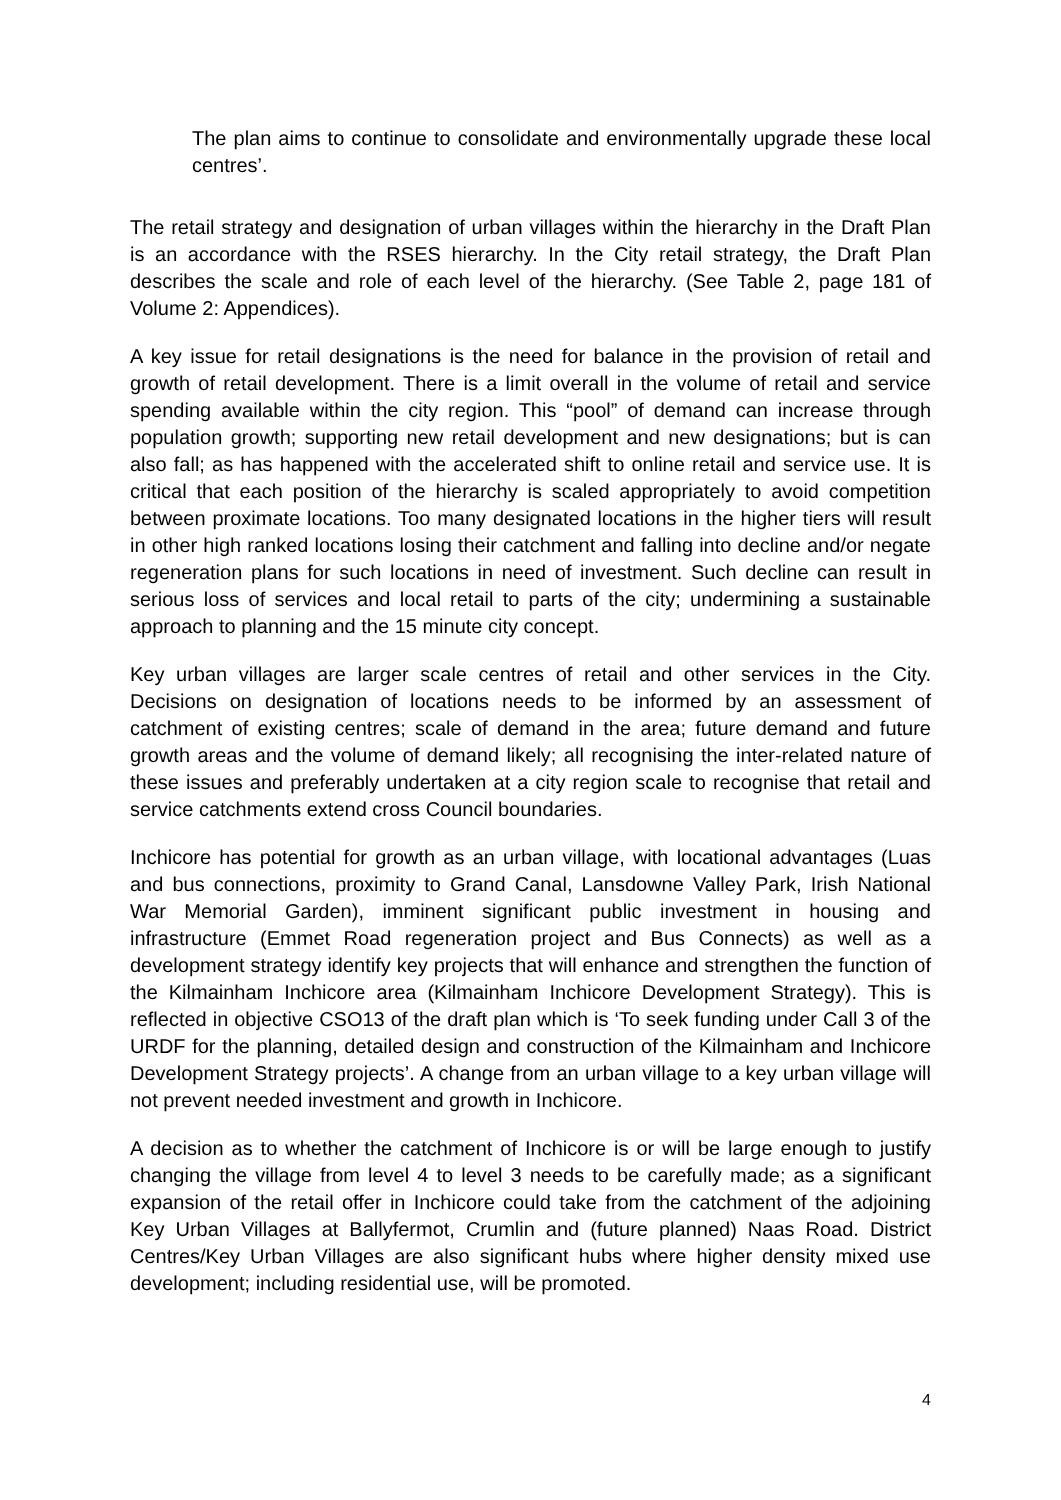The plan aims to continue to consolidate and environmentally upgrade these local centres’.
The retail strategy and designation of urban villages within the hierarchy in the Draft Plan is an accordance with the RSES hierarchy. In the City retail strategy, the Draft Plan describes the scale and role of each level of the hierarchy. (See Table 2, page 181 of Volume 2: Appendices).
A key issue for retail designations is the need for balance in the provision of retail and growth of retail development. There is a limit overall in the volume of retail and service spending available within the city region. This “pool” of demand can increase through population growth; supporting new retail development and new designations; but is can also fall; as has happened with the accelerated shift to online retail and service use. It is critical that each position of the hierarchy is scaled appropriately to avoid competition between proximate locations. Too many designated locations in the higher tiers will result in other high ranked locations losing their catchment and falling into decline and/or negate regeneration plans for such locations in need of investment. Such decline can result in serious loss of services and local retail to parts of the city; undermining a sustainable approach to planning and the 15 minute city concept.
Key urban villages are larger scale centres of retail and other services in the City. Decisions on designation of locations needs to be informed by an assessment of catchment of existing centres; scale of demand in the area; future demand and future growth areas and the volume of demand likely; all recognising the inter-related nature of these issues and preferably undertaken at a city region scale to recognise that retail and service catchments extend cross Council boundaries.
Inchicore has potential for growth as an urban village, with locational advantages (Luas and bus connections, proximity to Grand Canal, Lansdowne Valley Park, Irish National War Memorial Garden), imminent significant public investment in housing and infrastructure (Emmet Road regeneration project and Bus Connects) as well as a development strategy identify key projects that will enhance and strengthen the function of the Kilmainham Inchicore area (Kilmainham Inchicore Development Strategy). This is reflected in objective CSO13 of the draft plan which is ‘To seek funding under Call 3 of the URDF for the planning, detailed design and construction of the Kilmainham and Inchicore Development Strategy projects’. A change from an urban village to a key urban village will not prevent needed investment and growth in Inchicore.
A decision as to whether the catchment of Inchicore is or will be large enough to justify changing the village from level 4 to level 3 needs to be carefully made; as a significant expansion of the retail offer in Inchicore could take from the catchment of the adjoining Key Urban Villages at Ballyfermot, Crumlin and (future planned) Naas Road. District Centres/Key Urban Villages are also significant hubs where higher density mixed use development; including residential use, will be promoted.
4